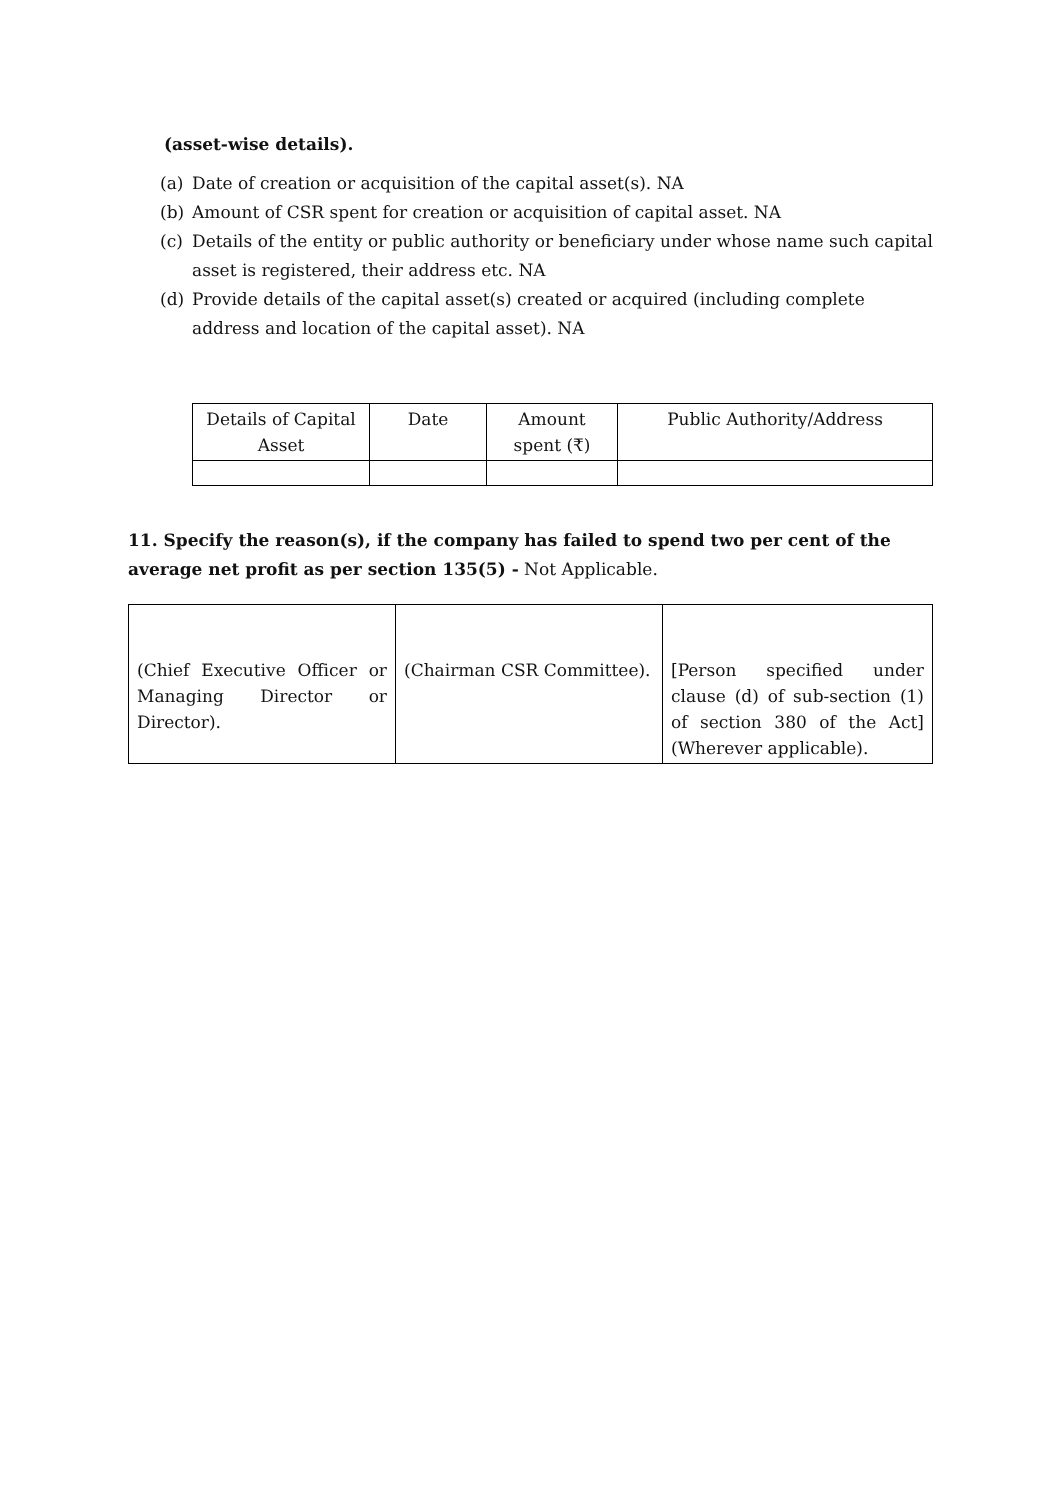(asset-wise details).
(a) Date of creation or acquisition of the capital asset(s). NA
(b) Amount of CSR spent for creation or acquisition of capital asset. NA
(c) Details of the entity or public authority or beneficiary under whose name such capital asset is registered, their address etc. NA
(d) Provide details of the capital asset(s) created or acquired (including complete address and location of the capital asset). NA
| Details of Capital Asset | Date | Amount spent (₹) | Public Authority/Address |
11. Specify the reason(s), if the company has failed to spend two per cent of the average net profit as per section 135(5) - Not Applicable.
| (Chief Executive Officer or Managing Director or Director). | (Chairman CSR Committee). | [Person specified under clause (d) of sub-section (1) of section 380 of the Act] (Wherever applicable). |